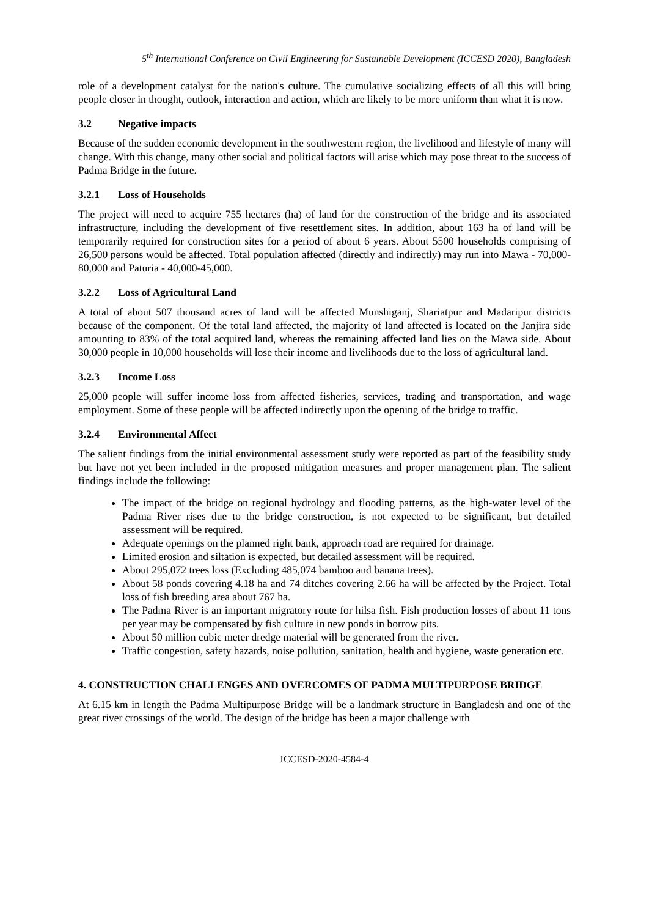5<sup>th</sup> International Conference on Civil Engineering for Sustainable Development (ICCESD 2020), Bangladesh
role of a development catalyst for the nation's culture. The cumulative socializing effects of all this will bring people closer in thought, outlook, interaction and action, which are likely to be more uniform than what it is now.
3.2 Negative impacts
Because of the sudden economic development in the southwestern region, the livelihood and lifestyle of many will change. With this change, many other social and political factors will arise which may pose threat to the success of Padma Bridge in the future.
3.2.1 Loss of Households
The project will need to acquire 755 hectares (ha) of land for the construction of the bridge and its associated infrastructure, including the development of five resettlement sites. In addition, about 163 ha of land will be temporarily required for construction sites for a period of about 6 years. About 5500 households comprising of 26,500 persons would be affected. Total population affected (directly and indirectly) may run into Mawa - 70,000-80,000 and Paturia - 40,000-45,000.
3.2.2 Loss of Agricultural Land
A total of about 507 thousand acres of land will be affected Munshiganj, Shariatpur and Madaripur districts because of the component. Of the total land affected, the majority of land affected is located on the Janjira side amounting to 83% of the total acquired land, whereas the remaining affected land lies on the Mawa side. About 30,000 people in 10,000 households will lose their income and livelihoods due to the loss of agricultural land.
3.2.3 Income Loss
25,000 people will suffer income loss from affected fisheries, services, trading and transportation, and wage employment. Some of these people will be affected indirectly upon the opening of the bridge to traffic.
3.2.4 Environmental Affect
The salient findings from the initial environmental assessment study were reported as part of the feasibility study but have not yet been included in the proposed mitigation measures and proper management plan. The salient findings include the following:
The impact of the bridge on regional hydrology and flooding patterns, as the high-water level of the Padma River rises due to the bridge construction, is not expected to be significant, but detailed assessment will be required.
Adequate openings on the planned right bank, approach road are required for drainage.
Limited erosion and siltation is expected, but detailed assessment will be required.
About 295,072 trees loss (Excluding 485,074 bamboo and banana trees).
About 58 ponds covering 4.18 ha and 74 ditches covering 2.66 ha will be affected by the Project. Total loss of fish breeding area about 767 ha.
The Padma River is an important migratory route for hilsa fish. Fish production losses of about 11 tons per year may be compensated by fish culture in new ponds in borrow pits.
About 50 million cubic meter dredge material will be generated from the river.
Traffic congestion, safety hazards, noise pollution, sanitation, health and hygiene, waste generation etc.
4. CONSTRUCTION CHALLENGES AND OVERCOMES OF PADMA MULTIPURPOSE BRIDGE
At 6.15 km in length the Padma Multipurpose Bridge will be a landmark structure in Bangladesh and one of the great river crossings of the world. The design of the bridge has been a major challenge with
ICCESD-2020-4584-4